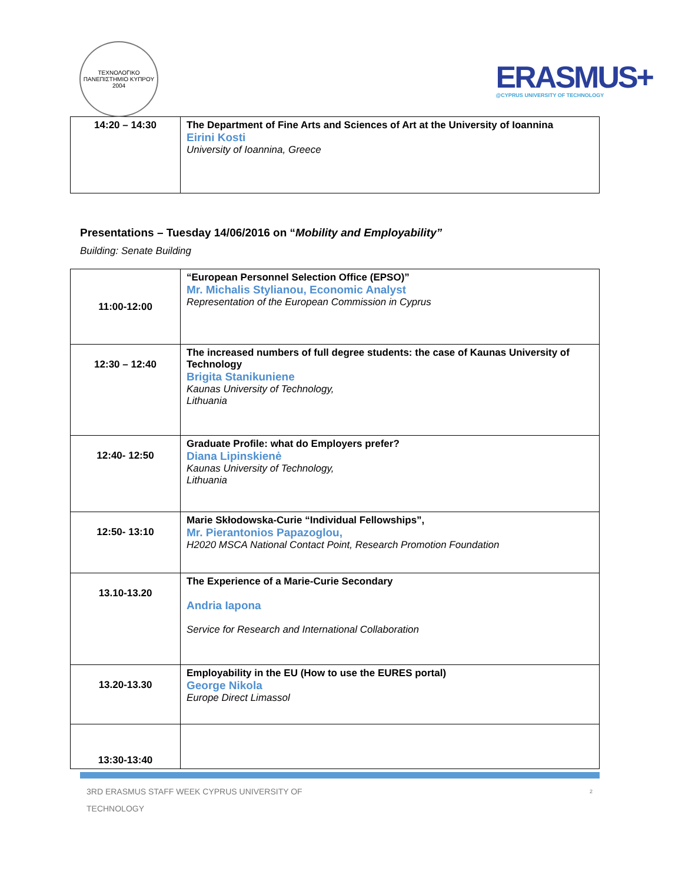ΤΕΧΝΟΛΟΓΙΚΟ ΠΑΝΕΠΙΣΤΗΜΙΟ ΚΥΠΡΟΥ
2004
ERASMUS+
@CYPRUS UNIVERSITY OF TECHNOLOGY
| 14:20 – 14:30 | The Department of Fine Arts and Sciences of Art at the University of Ioannina Eirini Kosti University of Ioannina, Greece |
Presentations – Tuesday 14/06/2016 on “Mobility and Employability”
Building: Senate Building
| 11:00-12:00 | “European Personnel Selection Office (EPSO)” Mr. Michalis Stylianou, Economic Analyst Representation of the European Commission in Cyprus |
| 12:30 – 12:40 | The increased numbers of full degree students: the case of Kaunas University of Technology Brigita Stanikuniene Kaunas University of Technology, Lithuania |
| 12:40- 12:50 | Graduate Profile: what do Employers prefer? Diana Lipinskienė Kaunas University of Technology, Lithuania |
| 12:50- 13:10 | Marie Skłodowska-Curie “Individual Fellowships”, Mr. Pierantonios Papazoglou, H2020 MSCA National Contact Point, Research Promotion Foundation |
| 13.10-13.20 | The Experience of a Marie-Curie Secondary Andria Iapona Service for Research and International Collaboration |
| 13.20-13.30 | Employability in the EU (How to use the EURES portal) George Nikola Europe Direct Limassol |
| 13:30-13:40 | |
3RD ERASMUS STAFF WEEK CYPRUS UNIVERSITY OF
TECHNOLOGY
2